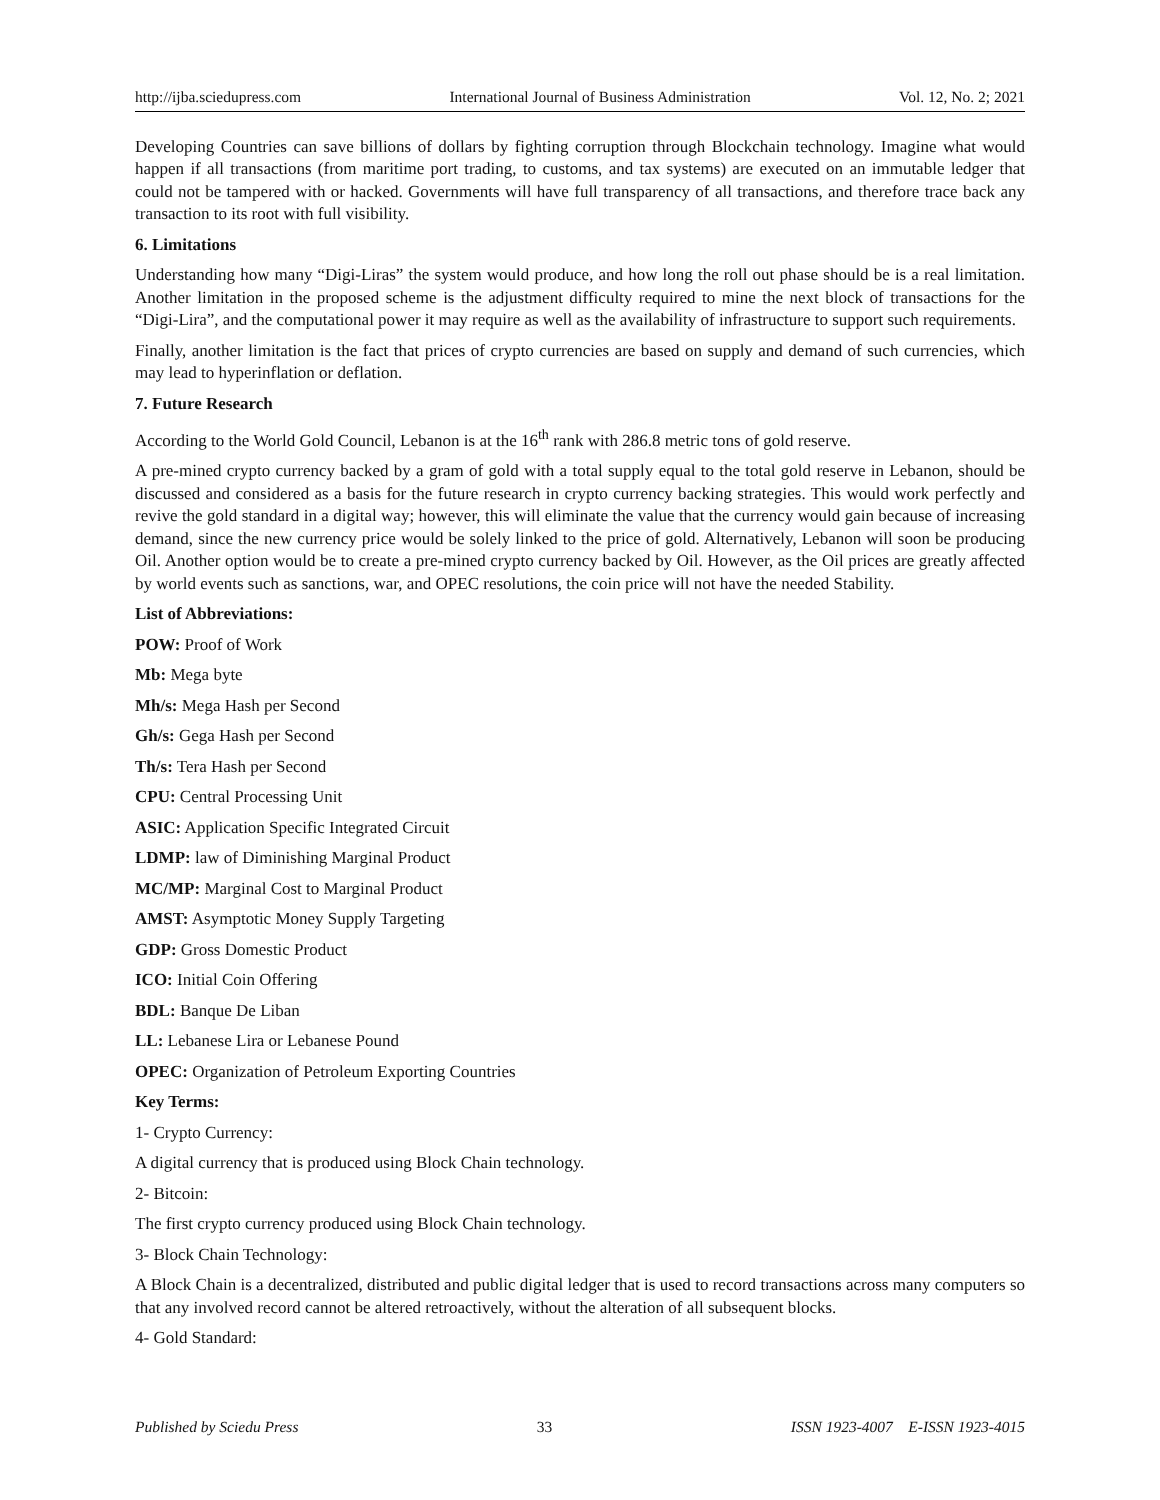http://ijba.sciedupress.com International Journal of Business Administration Vol. 12, No. 2; 2021
Developing Countries can save billions of dollars by fighting corruption through Blockchain technology. Imagine what would happen if all transactions (from maritime port trading, to customs, and tax systems) are executed on an immutable ledger that could not be tampered with or hacked. Governments will have full transparency of all transactions, and therefore trace back any transaction to its root with full visibility.
6. Limitations
Understanding how many “Digi-Liras” the system would produce, and how long the roll out phase should be is a real limitation. Another limitation in the proposed scheme is the adjustment difficulty required to mine the next block of transactions for the “Digi-Lira”, and the computational power it may require as well as the availability of infrastructure to support such requirements.
Finally, another limitation is the fact that prices of crypto currencies are based on supply and demand of such currencies, which may lead to hyperinflation or deflation.
7. Future Research
According to the World Gold Council, Lebanon is at the 16<sup>th</sup> rank with 286.8 metric tons of gold reserve.
A pre-mined crypto currency backed by a gram of gold with a total supply equal to the total gold reserve in Lebanon, should be discussed and considered as a basis for the future research in crypto currency backing strategies. This would work perfectly and revive the gold standard in a digital way; however, this will eliminate the value that the currency would gain because of increasing demand, since the new currency price would be solely linked to the price of gold. Alternatively, Lebanon will soon be producing Oil. Another option would be to create a pre-mined crypto currency backed by Oil. However, as the Oil prices are greatly affected by world events such as sanctions, war, and OPEC resolutions, the coin price will not have the needed Stability.
List of Abbreviations:
POW: Proof of Work
Mb: Mega byte
Mh/s: Mega Hash per Second
Gh/s: Gega Hash per Second
Th/s: Tera Hash per Second
CPU: Central Processing Unit
ASIC: Application Specific Integrated Circuit
LDMP: law of Diminishing Marginal Product
MC/MP: Marginal Cost to Marginal Product
AMST: Asymptotic Money Supply Targeting
GDP: Gross Domestic Product
ICO: Initial Coin Offering
BDL: Banque De Liban
LL: Lebanese Lira or Lebanese Pound
OPEC: Organization of Petroleum Exporting Countries
Key Terms:
1- Crypto Currency:
A digital currency that is produced using Block Chain technology.
2- Bitcoin:
The first crypto currency produced using Block Chain technology.
3- Block Chain Technology:
A Block Chain is a decentralized, distributed and public digital ledger that is used to record transactions across many computers so that any involved record cannot be altered retroactively, without the alteration of all subsequent blocks.
4- Gold Standard:
Published by Sciedu Press 33 ISSN 1923-4007 E-ISSN 1923-4015